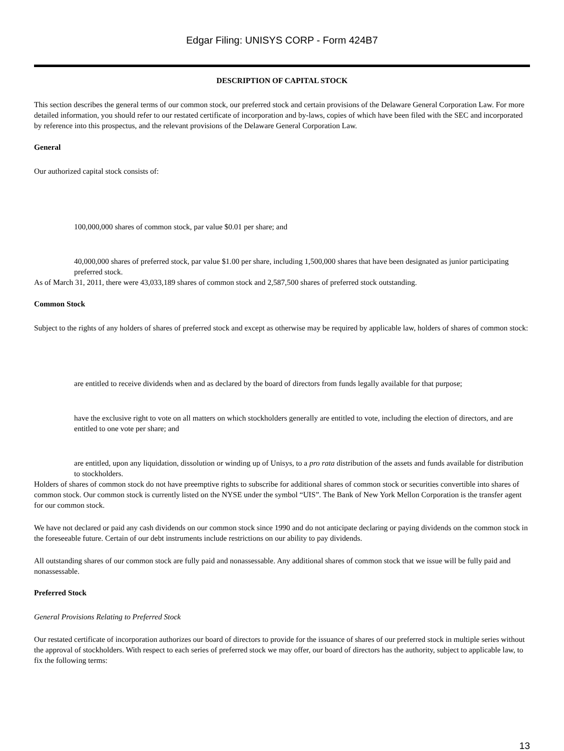Edgar Filing: UNISYS CORP - Form 424B7
DESCRIPTION OF CAPITAL STOCK
This section describes the general terms of our common stock, our preferred stock and certain provisions of the Delaware General Corporation Law. For more detailed information, you should refer to our restated certificate of incorporation and by-laws, copies of which have been filed with the SEC and incorporated by reference into this prospectus, and the relevant provisions of the Delaware General Corporation Law.
General
Our authorized capital stock consists of:
100,000,000 shares of common stock, par value $0.01 per share; and
40,000,000 shares of preferred stock, par value $1.00 per share, including 1,500,000 shares that have been designated as junior participating preferred stock.
As of March 31, 2011, there were 43,033,189 shares of common stock and 2,587,500 shares of preferred stock outstanding.
Common Stock
Subject to the rights of any holders of shares of preferred stock and except as otherwise may be required by applicable law, holders of shares of common stock:
are entitled to receive dividends when and as declared by the board of directors from funds legally available for that purpose;
have the exclusive right to vote on all matters on which stockholders generally are entitled to vote, including the election of directors, and are entitled to one vote per share; and
are entitled, upon any liquidation, dissolution or winding up of Unisys, to a pro rata distribution of the assets and funds available for distribution to stockholders.
Holders of shares of common stock do not have preemptive rights to subscribe for additional shares of common stock or securities convertible into shares of common stock. Our common stock is currently listed on the NYSE under the symbol “UIS”. The Bank of New York Mellon Corporation is the transfer agent for our common stock.
We have not declared or paid any cash dividends on our common stock since 1990 and do not anticipate declaring or paying dividends on the common stock in the foreseeable future. Certain of our debt instruments include restrictions on our ability to pay dividends.
All outstanding shares of our common stock are fully paid and nonassessable. Any additional shares of common stock that we issue will be fully paid and nonassessable.
Preferred Stock
General Provisions Relating to Preferred Stock
Our restated certificate of incorporation authorizes our board of directors to provide for the issuance of shares of our preferred stock in multiple series without the approval of stockholders. With respect to each series of preferred stock we may offer, our board of directors has the authority, subject to applicable law, to fix the following terms:
13